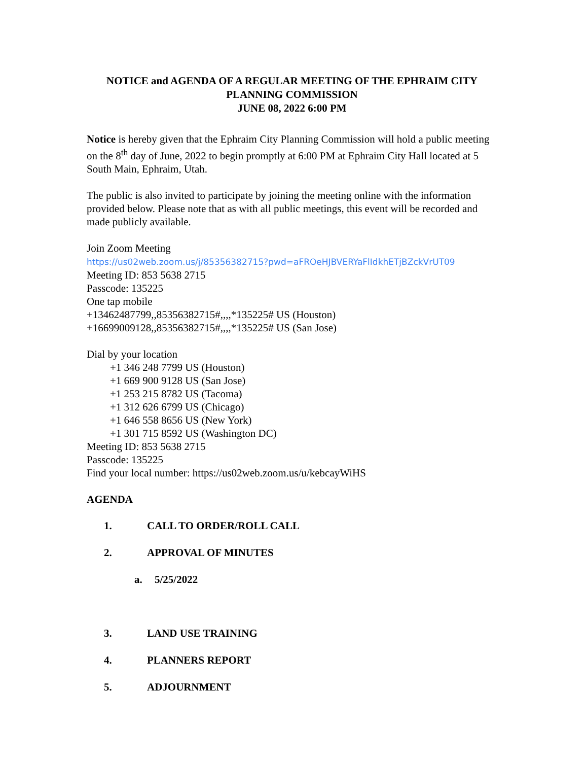NOTICE and AGENDA OF A REGULAR MEETING OF THE EPHRAIM CITY PLANNING COMMISSION
JUNE 08, 2022 6:00 PM
Notice is hereby given that the Ephraim City Planning Commission will hold a public meeting on the 8<sup>th</sup> day of June, 2022 to begin promptly at 6:00 PM at Ephraim City Hall located at 5 South Main, Ephraim, Utah.
The public is also invited to participate by joining the meeting online with the information provided below. Please note that as with all public meetings, this event will be recorded and made publicly available.
Join Zoom Meeting
https://us02web.zoom.us/j/85356382715?pwd=aFROeHJBVERYaFlIdkhETjBZckVrUT09
Meeting ID: 853 5638 2715
Passcode: 135225
One tap mobile
+13462487799,,85356382715#,,,,*135225# US (Houston)
+16699009128,,85356382715#,,,,*135225# US (San Jose)
Dial by your location
+1 346 248 7799 US (Houston)
+1 669 900 9128 US (San Jose)
+1 253 215 8782 US (Tacoma)
+1 312 626 6799 US (Chicago)
+1 646 558 8656 US (New York)
+1 301 715 8592 US (Washington DC)
Meeting ID: 853 5638 2715
Passcode: 135225
Find your local number: https://us02web.zoom.us/u/kebcayWiHS
AGENDA
1. CALL TO ORDER/ROLL CALL
2. APPROVAL OF MINUTES
a. 5/25/2022
3. LAND USE TRAINING
4. PLANNERS REPORT
5. ADJOURNMENT